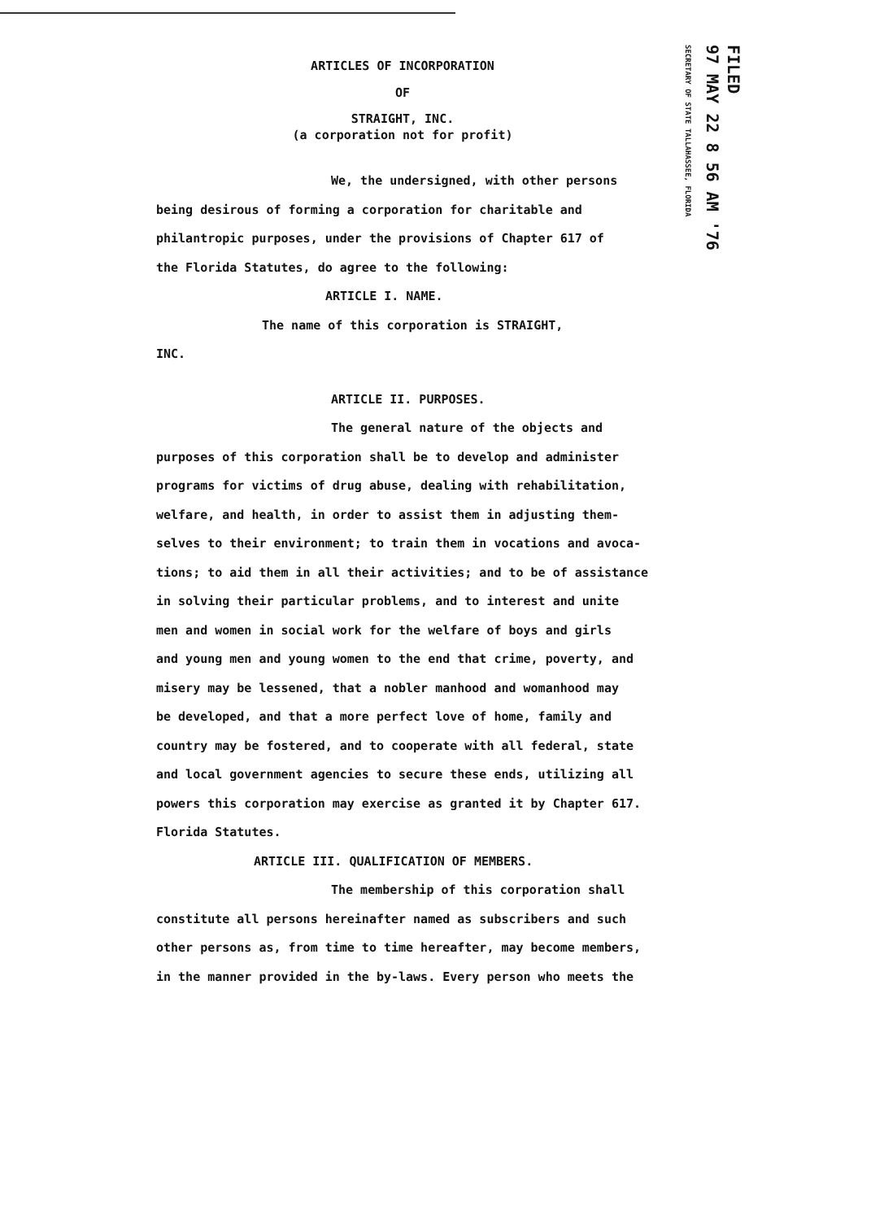ARTICLES OF INCORPORATION
OF
STRAIGHT, INC.
(a corporation not for profit)
FILED
97 MAY 22 8 56 AM '76
SECRETARY OF STATE TALLAHASSEE, FLORIDA
We, the undersigned, with other persons
being desirous of forming a corporation for charitable and
philantropic purposes, under the provisions of Chapter 617 of
the Florida Statutes, do agree to the following:
ARTICLE I. NAME.
The name of this corporation is STRAIGHT,
INC.
ARTICLE II. PURPOSES.
The general nature of the objects and
purposes of this corporation shall be to develop and administer
programs for victims of drug abuse, dealing with rehabilitation,
welfare, and health, in order to assist them in adjusting them-
selves to their environment; to train them in vocations and avoca-
tions; to aid them in all their activities; and to be of assistance
in solving their particular problems, and to interest and unite
men and women in social work for the welfare of boys and girls
and young men and young women to the end that crime, poverty, and
misery may be lessened, that a nobler manhood and womanhood may
be developed, and that a more perfect love of home, family and
country may be fostered, and to cooperate with all federal, state
and local government agencies to secure these ends, utilizing all
powers this corporation may exercise as granted it by Chapter 617.
Florida Statutes.
ARTICLE III. QUALIFICATION OF MEMBERS.
The membership of this corporation shall
constitute all persons hereinafter named as subscribers and such
other persons as, from time to time hereafter, may become members,
in the manner provided in the by-laws. Every person who meets the